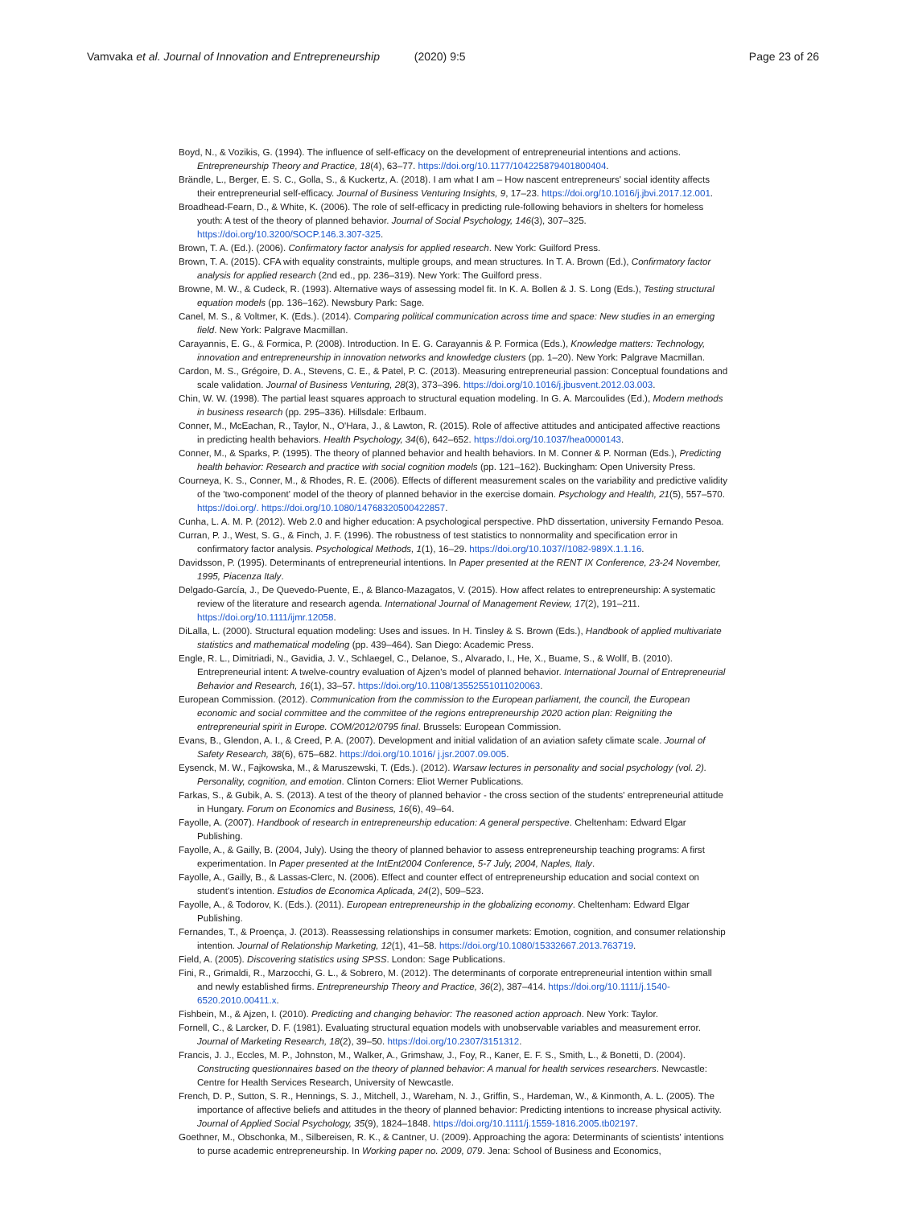Vamvaka et al. Journal of Innovation and Entrepreneurship (2020) 9:5 Page 23 of 26
Boyd, N., & Vozikis, G. (1994). The influence of self-efficacy on the development of entrepreneurial intentions and actions. Entrepreneurship Theory and Practice, 18(4), 63–77. https://doi.org/10.1177/104225879401800404.
Brändle, L., Berger, E. S. C., Golla, S., & Kuckertz, A. (2018). I am what I am – How nascent entrepreneurs' social identity affects their entrepreneurial self-efficacy. Journal of Business Venturing Insights, 9, 17–23. https://doi.org/10.1016/j.jbvi.2017.12.001.
Broadhead-Fearn, D., & White, K. (2006). The role of self-efficacy in predicting rule-following behaviors in shelters for homeless youth: A test of the theory of planned behavior. Journal of Social Psychology, 146(3), 307–325. https://doi.org/10.3200/SOCP.146.3.307-325.
Brown, T. A. (Ed.). (2006). Confirmatory factor analysis for applied research. New York: Guilford Press.
Brown, T. A. (2015). CFA with equality constraints, multiple groups, and mean structures. In T. A. Brown (Ed.), Confirmatory factor analysis for applied research (2nd ed., pp. 236–319). New York: The Guilford press.
Browne, M. W., & Cudeck, R. (1993). Alternative ways of assessing model fit. In K. A. Bollen & J. S. Long (Eds.), Testing structural equation models (pp. 136–162). Newsbury Park: Sage.
Canel, M. S., & Voltmer, K. (Eds.). (2014). Comparing political communication across time and space: New studies in an emerging field. New York: Palgrave Macmillan.
Carayannis, E. G., & Formica, P. (2008). Introduction. In E. G. Carayannis & P. Formica (Eds.), Knowledge matters: Technology, innovation and entrepreneurship in innovation networks and knowledge clusters (pp. 1–20). New York: Palgrave Macmillan.
Cardon, M. S., Grégoire, D. A., Stevens, C. E., & Patel, P. C. (2013). Measuring entrepreneurial passion: Conceptual foundations and scale validation. Journal of Business Venturing, 28(3), 373–396. https://doi.org/10.1016/j.jbusvent.2012.03.003.
Chin, W. W. (1998). The partial least squares approach to structural equation modeling. In G. A. Marcoulides (Ed.), Modern methods in business research (pp. 295–336). Hillsdale: Erlbaum.
Conner, M., McEachan, R., Taylor, N., O'Hara, J., & Lawton, R. (2015). Role of affective attitudes and anticipated affective reactions in predicting health behaviors. Health Psychology, 34(6), 642–652. https://doi.org/10.1037/hea0000143.
Conner, M., & Sparks, P. (1995). The theory of planned behavior and health behaviors. In M. Conner & P. Norman (Eds.), Predicting health behavior: Research and practice with social cognition models (pp. 121–162). Buckingham: Open University Press.
Courneya, K. S., Conner, M., & Rhodes, R. E. (2006). Effects of different measurement scales on the variability and predictive validity of the 'two-component' model of the theory of planned behavior in the exercise domain. Psychology and Health, 21(5), 557–570. https://doi.org/. https://doi.org/10.1080/14768320500422857.
Cunha, L. A. M. P. (2012). Web 2.0 and higher education: A psychological perspective. PhD dissertation, university Fernando Pesoa.
Curran, P. J., West, S. G., & Finch, J. F. (1996). The robustness of test statistics to nonnormality and specification error in confirmatory factor analysis. Psychological Methods, 1(1), 16–29. https://doi.org/10.1037//1082-989X.1.1.16.
Davidsson, P. (1995). Determinants of entrepreneurial intentions. In Paper presented at the RENT IX Conference, 23-24 November, 1995, Piacenza Italy.
Delgado-García, J., De Quevedo-Puente, E., & Blanco-Mazagatos, V. (2015). How affect relates to entrepreneurship: A systematic review of the literature and research agenda. International Journal of Management Review, 17(2), 191–211. https://doi.org/10.1111/ijmr.12058.
DiLalla, L. (2000). Structural equation modeling: Uses and issues. In H. Tinsley & S. Brown (Eds.), Handbook of applied multivariate statistics and mathematical modeling (pp. 439–464). San Diego: Academic Press.
Engle, R. L., Dimitriadi, N., Gavidia, J. V., Schlaegel, C., Delanoe, S., Alvarado, I., He, X., Buame, S., & Wollf, B. (2010). Entrepreneurial intent: A twelve-country evaluation of Ajzen's model of planned behavior. International Journal of Entrepreneurial Behavior and Research, 16(1), 33–57. https://doi.org/10.1108/13552551011020063.
European Commission. (2012). Communication from the commission to the European parliament, the council, the European economic and social committee and the committee of the regions entrepreneurship 2020 action plan: Reigniting the entrepreneurial spirit in Europe. COM/2012/0795 final. Brussels: European Commission.
Evans, B., Glendon, A. I., & Creed, P. A. (2007). Development and initial validation of an aviation safety climate scale. Journal of Safety Research, 38(6), 675–682. https://doi.org/10.1016/ j.jsr.2007.09.005.
Eysenck, M. W., Fajkowska, M., & Maruszewski, T. (Eds.). (2012). Warsaw lectures in personality and social psychology (vol. 2). Personality, cognition, and emotion. Clinton Corners: Eliot Werner Publications.
Farkas, S., & Gubik, A. S. (2013). A test of the theory of planned behavior - the cross section of the students' entrepreneurial attitude in Hungary. Forum on Economics and Business, 16(6), 49–64.
Fayolle, A. (2007). Handbook of research in entrepreneurship education: A general perspective. Cheltenham: Edward Elgar Publishing.
Fayolle, A., & Gailly, B. (2004, July). Using the theory of planned behavior to assess entrepreneurship teaching programs: A first experimentation. In Paper presented at the IntEnt2004 Conference, 5-7 July, 2004, Naples, Italy.
Fayolle, A., Gailly, B., & Lassas-Clerc, N. (2006). Effect and counter effect of entrepreneurship education and social context on student's intention. Estudios de Economica Aplicada, 24(2), 509–523.
Fayolle, A., & Todorov, K. (Eds.). (2011). European entrepreneurship in the globalizing economy. Cheltenham: Edward Elgar Publishing.
Fernandes, T., & Proença, J. (2013). Reassessing relationships in consumer markets: Emotion, cognition, and consumer relationship intention. Journal of Relationship Marketing, 12(1), 41–58. https://doi.org/10.1080/15332667.2013.763719.
Field, A. (2005). Discovering statistics using SPSS. London: Sage Publications.
Fini, R., Grimaldi, R., Marzocchi, G. L., & Sobrero, M. (2012). The determinants of corporate entrepreneurial intention within small and newly established firms. Entrepreneurship Theory and Practice, 36(2), 387–414. https://doi.org/10.1111/j.1540-6520.2010.00411.x.
Fishbein, M., & Ajzen, I. (2010). Predicting and changing behavior: The reasoned action approach. New York: Taylor.
Fornell, C., & Larcker, D. F. (1981). Evaluating structural equation models with unobservable variables and measurement error. Journal of Marketing Research, 18(2), 39–50. https://doi.org/10.2307/3151312.
Francis, J. J., Eccles, M. P., Johnston, M., Walker, A., Grimshaw, J., Foy, R., Kaner, E. F. S., Smith, L., & Bonetti, D. (2004). Constructing questionnaires based on the theory of planned behavior: A manual for health services researchers. Newcastle: Centre for Health Services Research, University of Newcastle.
French, D. P., Sutton, S. R., Hennings, S. J., Mitchell, J., Wareham, N. J., Griffin, S., Hardeman, W., & Kinmonth, A. L. (2005). The importance of affective beliefs and attitudes in the theory of planned behavior: Predicting intentions to increase physical activity. Journal of Applied Social Psychology, 35(9), 1824–1848. https://doi.org/10.1111/j.1559-1816.2005.tb02197.
Goethner, M., Obschonka, M., Silbereisen, R. K., & Cantner, U. (2009). Approaching the agora: Determinants of scientists' intentions to purse academic entrepreneurship. In Working paper no. 2009, 079. Jena: School of Business and Economics,